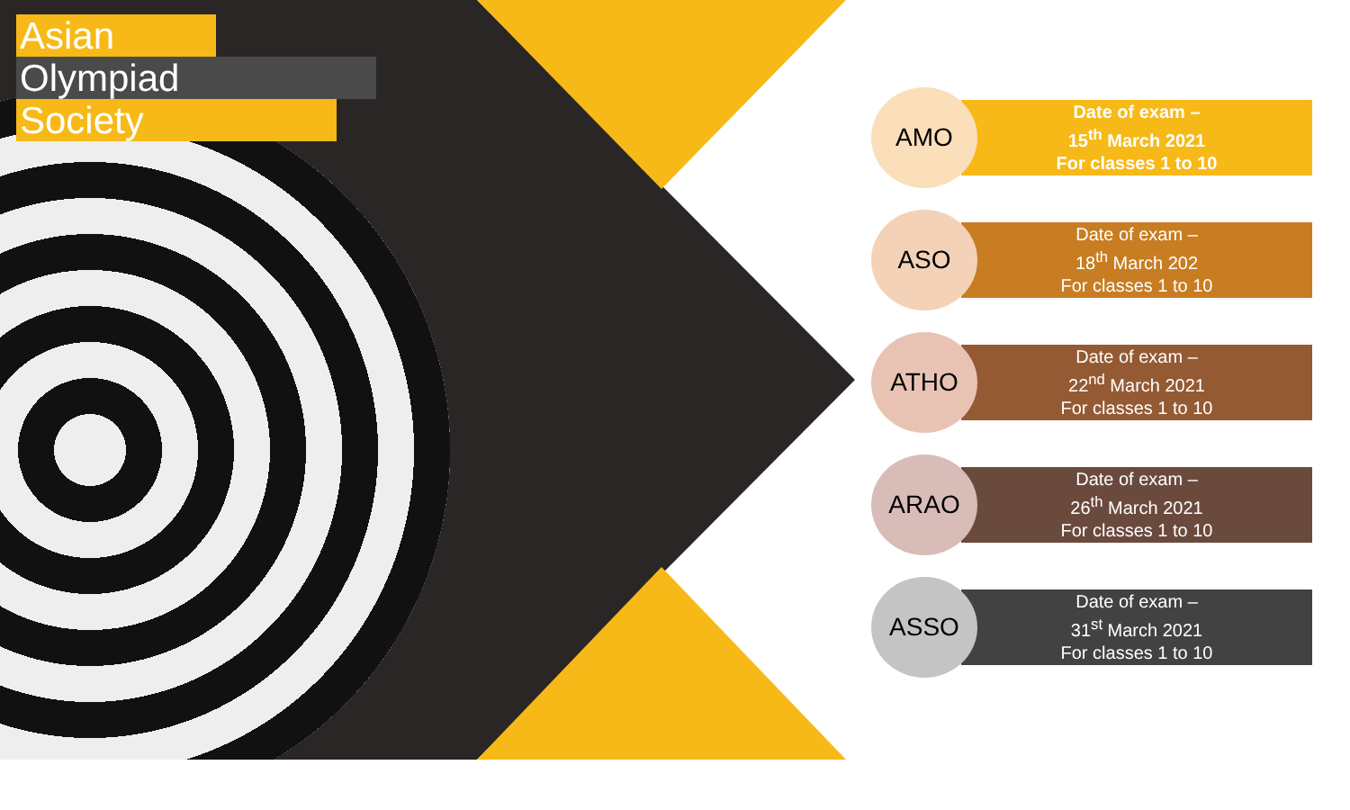Asian
Olympiad
Society
AMO
Date of exam –
15<sup>th</sup> March 2021
For classes 1 to 10
ASO
Date of exam –
18<sup>th</sup> March 202
For classes 1 to 10
ATHO
Date of exam –
22<sup>nd</sup> March 2021
For classes 1 to 10
ARAO
Date of exam –
26<sup>th</sup> March 2021
For classes 1 to 10
ASSO
Date of exam –
31<sup>st</sup> March 2021
For classes 1 to 10